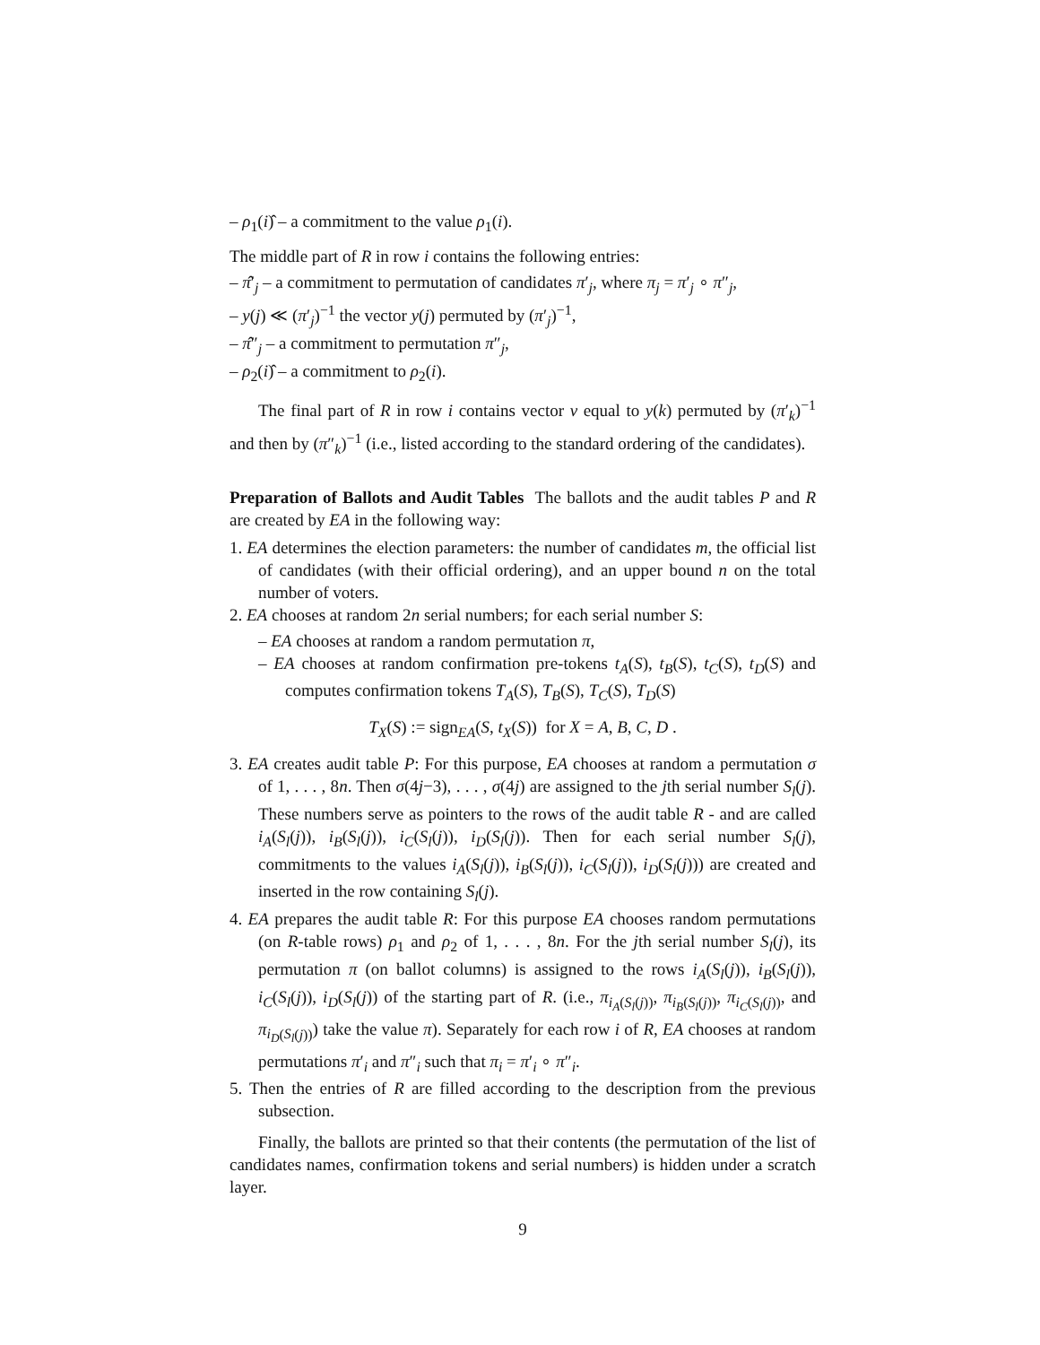– ρ<sub>1</sub>(i)̂ – a commitment to the value ρ<sub>1</sub>(i).
The middle part of R in row i contains the following entries:
– π̂′<sub>j</sub> – a commitment to permutation of candidates π′<sub>j</sub>, where π<sub>j</sub> = π′<sub>j</sub> ∘ π″<sub>j</sub>,
– y(j) ≪ (π′<sub>j</sub>)<sup>−1</sup> the vector y(j) permuted by (π′<sub>j</sub>)<sup>−1</sup>,
– π̂″<sub>j</sub> – a commitment to permutation π″<sub>j</sub>,
– ρ<sub>2</sub>(i)̂ – a commitment to ρ<sub>2</sub>(i).
The final part of R in row i contains vector v equal to y(k) permuted by (π′<sub>k</sub>)<sup>−1</sup> and then by (π″<sub>k</sub>)<sup>−1</sup> (i.e., listed according to the standard ordering of the candidates).
Preparation of Ballots and Audit Tables The ballots and the audit tables P and R are created by EA in the following way:
1. EA determines the election parameters: the number of candidates m, the official list of candidates (with their official ordering), and an upper bound n on the total number of voters.
2. EA chooses at random 2n serial numbers; for each serial number S:
– EA chooses at random a random permutation π,
– EA chooses at random confirmation pre-tokens t<sub>A</sub>(S), t<sub>B</sub>(S), t<sub>C</sub>(S), t<sub>D</sub>(S) and computes confirmation tokens T<sub>A</sub>(S), T<sub>B</sub>(S), T<sub>C</sub>(S), T<sub>D</sub>(S)
T<sub>X</sub>(S) := sign<sub>EA</sub>(S, t<sub>X</sub>(S)) for X = A, B, C, D .
3. EA creates audit table P: For this purpose, EA chooses at random a permutation σ of 1, . . . , 8n. Then σ(4j−3), . . . , σ(4j) are assigned to the jth serial number S<sub>l</sub>(j). These numbers serve as pointers to the rows of the audit table R - and are called i<sub>A</sub>(S<sub>l</sub>(j)), i<sub>B</sub>(S<sub>l</sub>(j)), i<sub>C</sub>(S<sub>l</sub>(j)), i<sub>D</sub>(S<sub>l</sub>(j)). Then for each serial number S<sub>l</sub>(j), commitments to the values i<sub>A</sub>(S<sub>l</sub>(j)), i<sub>B</sub>(S<sub>l</sub>(j)), i<sub>C</sub>(S<sub>l</sub>(j)), i<sub>D</sub>(S<sub>l</sub>(j))) are created and inserted in the row containing S<sub>l</sub>(j).
4. EA prepares the audit table R: For this purpose EA chooses random permutations (on R-table rows) ρ<sub>1</sub> and ρ<sub>2</sub> of 1, . . . , 8n. For the jth serial number S<sub>l</sub>(j), its permutation π (on ballot columns) is assigned to the rows i<sub>A</sub>(S<sub>l</sub>(j)), i<sub>B</sub>(S<sub>l</sub>(j)), i<sub>C</sub>(S<sub>l</sub>(j)), i<sub>D</sub>(S<sub>l</sub>(j)) of the starting part of R. (i.e., π<sub>i<sub>A</sub>(S<sub>l</sub>(j))</sub>, π<sub>i<sub>B</sub>(S<sub>l</sub>(j))</sub>, π<sub>i<sub>C</sub>(S<sub>l</sub>(j))</sub>, and π<sub>i<sub>D</sub>(S<sub>l</sub>(j))</sub>) take the value π). Separately for each row i of R, EA chooses at random permutations π′<sub>i</sub> and π″<sub>i</sub> such that π<sub>i</sub> = π′<sub>i</sub> ∘ π″<sub>i</sub>.
5. Then the entries of R are filled according to the description from the previous subsection.
Finally, the ballots are printed so that their contents (the permutation of the list of candidates names, confirmation tokens and serial numbers) is hidden under a scratch layer.
9